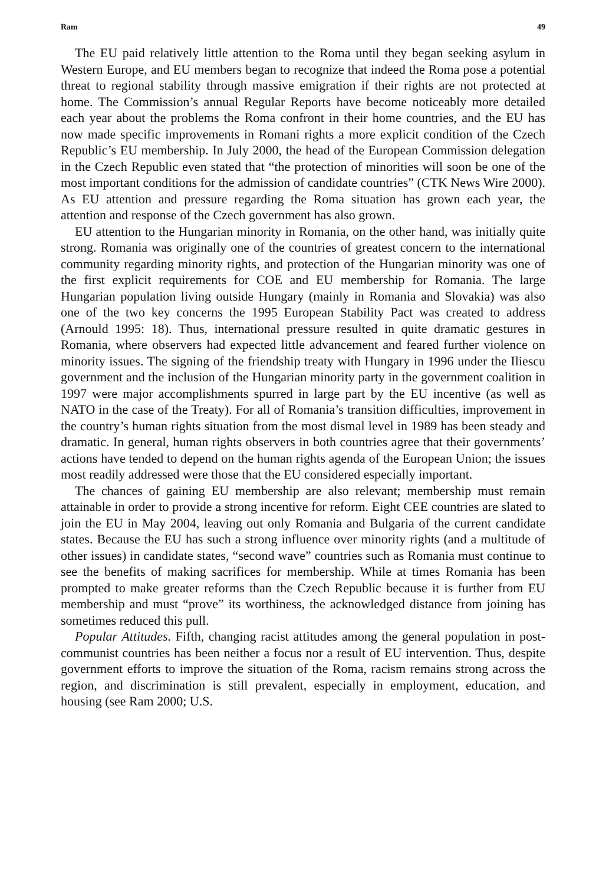Ram 49
The EU paid relatively little attention to the Roma until they began seeking asylum in Western Europe, and EU members began to recognize that indeed the Roma pose a potential threat to regional stability through massive emigration if their rights are not protected at home. The Commission’s annual Regular Reports have become noticeably more detailed each year about the problems the Roma confront in their home countries, and the EU has now made specific improvements in Romani rights a more explicit condition of the Czech Republic’s EU membership. In July 2000, the head of the European Commission delegation in the Czech Republic even stated that “the protection of minorities will soon be one of the most important conditions for the admission of candidate countries” (CTK News Wire 2000). As EU attention and pressure regarding the Roma situation has grown each year, the attention and response of the Czech government has also grown.
EU attention to the Hungarian minority in Romania, on the other hand, was initially quite strong. Romania was originally one of the countries of greatest concern to the international community regarding minority rights, and protection of the Hungarian minority was one of the first explicit requirements for COE and EU membership for Romania. The large Hungarian population living outside Hungary (mainly in Romania and Slovakia) was also one of the two key concerns the 1995 European Stability Pact was created to address (Arnould 1995: 18). Thus, international pressure resulted in quite dramatic gestures in Romania, where observers had expected little advancement and feared further violence on minority issues. The signing of the friendship treaty with Hungary in 1996 under the Iliescu government and the inclusion of the Hungarian minority party in the government coalition in 1997 were major accomplishments spurred in large part by the EU incentive (as well as NATO in the case of the Treaty). For all of Romania’s transition difficulties, improvement in the country’s human rights situation from the most dismal level in 1989 has been steady and dramatic. In general, human rights observers in both countries agree that their governments’ actions have tended to depend on the human rights agenda of the European Union; the issues most readily addressed were those that the EU considered especially important.
The chances of gaining EU membership are also relevant; membership must remain attainable in order to provide a strong incentive for reform. Eight CEE countries are slated to join the EU in May 2004, leaving out only Romania and Bulgaria of the current candidate states. Because the EU has such a strong influence over minority rights (and a multitude of other issues) in candidate states, “second wave” countries such as Romania must continue to see the benefits of making sacrifices for membership. While at times Romania has been prompted to make greater reforms than the Czech Republic because it is further from EU membership and must “prove” its worthiness, the acknowledged distance from joining has sometimes reduced this pull.
Popular Attitudes. Fifth, changing racist attitudes among the general population in post-communist countries has been neither a focus nor a result of EU intervention. Thus, despite government efforts to improve the situation of the Roma, racism remains strong across the region, and discrimination is still prevalent, especially in employment, education, and housing (see Ram 2000; U.S.